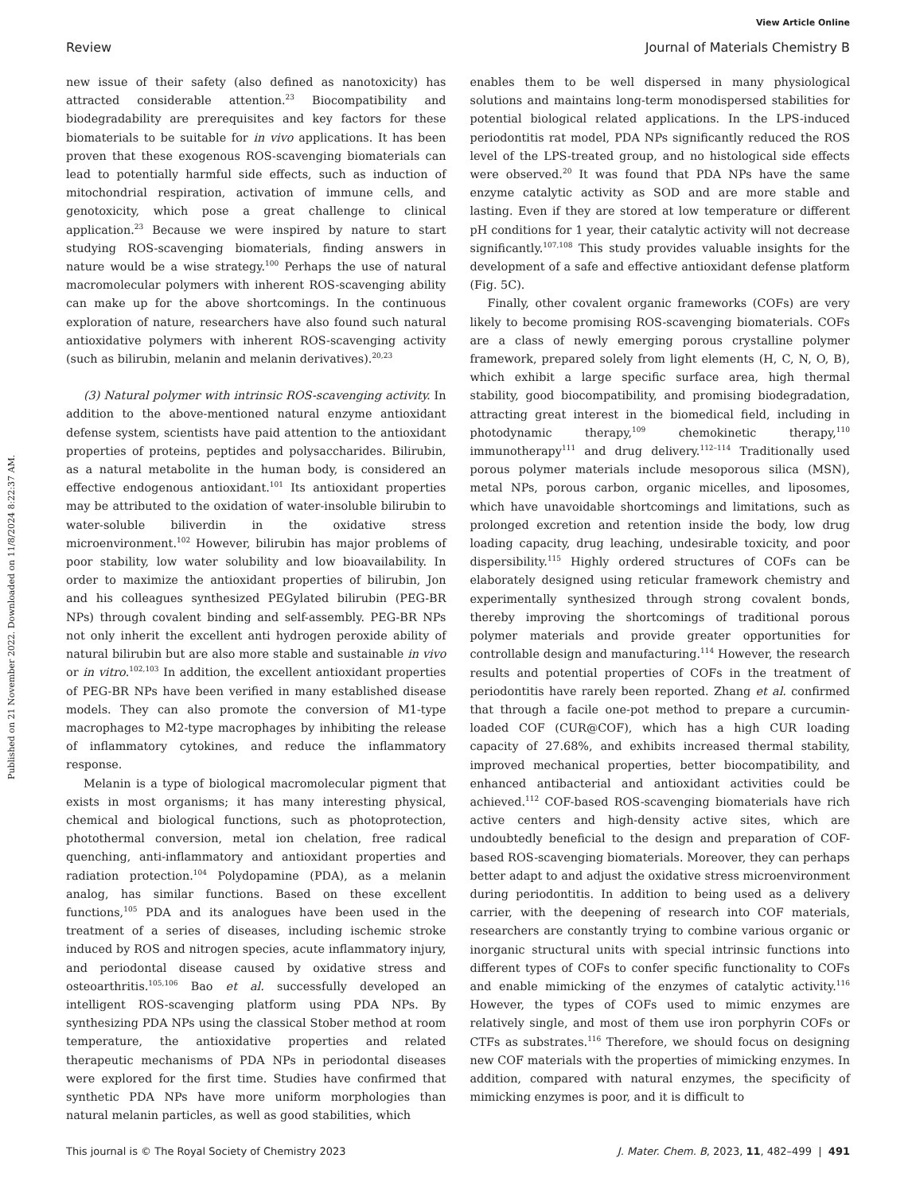Published on 21 November 2022. Downloaded on 11/8/2024 8:22:37 AM.
View Article Online
Review Journal of Materials Chemistry B
new issue of their safety (also defined as nanotoxicity) has attracted considerable attention.<sup>23</sup> Biocompatibility and biodegradability are prerequisites and key factors for these biomaterials to be suitable for in vivo applications. It has been proven that these exogenous ROS-scavenging biomaterials can lead to potentially harmful side effects, such as induction of mitochondrial respiration, activation of immune cells, and genotoxicity, which pose a great challenge to clinical application.<sup>23</sup> Because we were inspired by nature to start studying ROS-scavenging biomaterials, finding answers in nature would be a wise strategy.<sup>100</sup> Perhaps the use of natural macromolecular polymers with inherent ROS-scavenging ability can make up for the above shortcomings. In the continuous exploration of nature, researchers have also found such natural antioxidative polymers with inherent ROS-scavenging activity (such as bilirubin, melanin and melanin derivatives).<sup>20,23</sup>
(3) Natural polymer with intrinsic ROS-scavenging activity. In addition to the above-mentioned natural enzyme antioxidant defense system, scientists have paid attention to the antioxidant properties of proteins, peptides and polysaccharides. Bilirubin, as a natural metabolite in the human body, is considered an effective endogenous antioxidant.<sup>101</sup> Its antioxidant properties may be attributed to the oxidation of water-insoluble bilirubin to water-soluble biliverdin in the oxidative stress microenvironment.<sup>102</sup> However, bilirubin has major problems of poor stability, low water solubility and low bioavailability. In order to maximize the antioxidant properties of bilirubin, Jon and his colleagues synthesized PEGylated bilirubin (PEG-BR NPs) through covalent binding and self-assembly. PEG-BR NPs not only inherit the excellent anti hydrogen peroxide ability of natural bilirubin but are also more stable and sustainable in vivo or in vitro.<sup>102,103</sup> In addition, the excellent antioxidant properties of PEG-BR NPs have been verified in many established disease models. They can also promote the conversion of M1-type macrophages to M2-type macrophages by inhibiting the release of inflammatory cytokines, and reduce the inflammatory response.
Melanin is a type of biological macromolecular pigment that exists in most organisms; it has many interesting physical, chemical and biological functions, such as photoprotection, photothermal conversion, metal ion chelation, free radical quenching, anti-inflammatory and antioxidant properties and radiation protection.<sup>104</sup> Polydopamine (PDA), as a melanin analog, has similar functions. Based on these excellent functions,<sup>105</sup> PDA and its analogues have been used in the treatment of a series of diseases, including ischemic stroke induced by ROS and nitrogen species, acute inflammatory injury, and periodontal disease caused by oxidative stress and osteoarthritis.<sup>105,106</sup> Bao et al. successfully developed an intelligent ROS-scavenging platform using PDA NPs. By synthesizing PDA NPs using the classical Stober method at room temperature, the antioxidative properties and related therapeutic mechanisms of PDA NPs in periodontal diseases were explored for the first time. Studies have confirmed that synthetic PDA NPs have more uniform morphologies than natural melanin particles, as well as good stabilities, which
enables them to be well dispersed in many physiological solutions and maintains long-term monodispersed stabilities for potential biological related applications. In the LPS-induced periodontitis rat model, PDA NPs significantly reduced the ROS level of the LPS-treated group, and no histological side effects were observed.<sup>20</sup> It was found that PDA NPs have the same enzyme catalytic activity as SOD and are more stable and lasting. Even if they are stored at low temperature or different pH conditions for 1 year, their catalytic activity will not decrease significantly.<sup>107,108</sup> This study provides valuable insights for the development of a safe and effective antioxidant defense platform (Fig. 5C).
Finally, other covalent organic frameworks (COFs) are very likely to become promising ROS-scavenging biomaterials. COFs are a class of newly emerging porous crystalline polymer framework, prepared solely from light elements (H, C, N, O, B), which exhibit a large specific surface area, high thermal stability, good biocompatibility, and promising biodegradation, attracting great interest in the biomedical field, including in photodynamic therapy,<sup>109</sup> chemokinetic therapy,<sup>110</sup> immunotherapy<sup>111</sup> and drug delivery.<sup>112–114</sup> Traditionally used porous polymer materials include mesoporous silica (MSN), metal NPs, porous carbon, organic micelles, and liposomes, which have unavoidable shortcomings and limitations, such as prolonged excretion and retention inside the body, low drug loading capacity, drug leaching, undesirable toxicity, and poor dispersibility.<sup>115</sup> Highly ordered structures of COFs can be elaborately designed using reticular framework chemistry and experimentally synthesized through strong covalent bonds, thereby improving the shortcomings of traditional porous polymer materials and provide greater opportunities for controllable design and manufacturing.<sup>114</sup> However, the research results and potential properties of COFs in the treatment of periodontitis have rarely been reported. Zhang et al. confirmed that through a facile one-pot method to prepare a curcumin-loaded COF (CUR@COF), which has a high CUR loading capacity of 27.68%, and exhibits increased thermal stability, improved mechanical properties, better biocompatibility, and enhanced antibacterial and antioxidant activities could be achieved.<sup>112</sup> COF-based ROS-scavenging biomaterials have rich active centers and high-density active sites, which are undoubtedly beneficial to the design and preparation of COF-based ROS-scavenging biomaterials. Moreover, they can perhaps better adapt to and adjust the oxidative stress microenvironment during periodontitis. In addition to being used as a delivery carrier, with the deepening of research into COF materials, researchers are constantly trying to combine various organic or inorganic structural units with special intrinsic functions into different types of COFs to confer specific functionality to COFs and enable mimicking of the enzymes of catalytic activity.<sup>116</sup> However, the types of COFs used to mimic enzymes are relatively single, and most of them use iron porphyrin COFs or CTFs as substrates.<sup>116</sup> Therefore, we should focus on designing new COF materials with the properties of mimicking enzymes. In addition, compared with natural enzymes, the specificity of mimicking enzymes is poor, and it is difficult to
This journal is © The Royal Society of Chemistry 2023 J. Mater. Chem. B, 2023, 11, 482–499 | 491